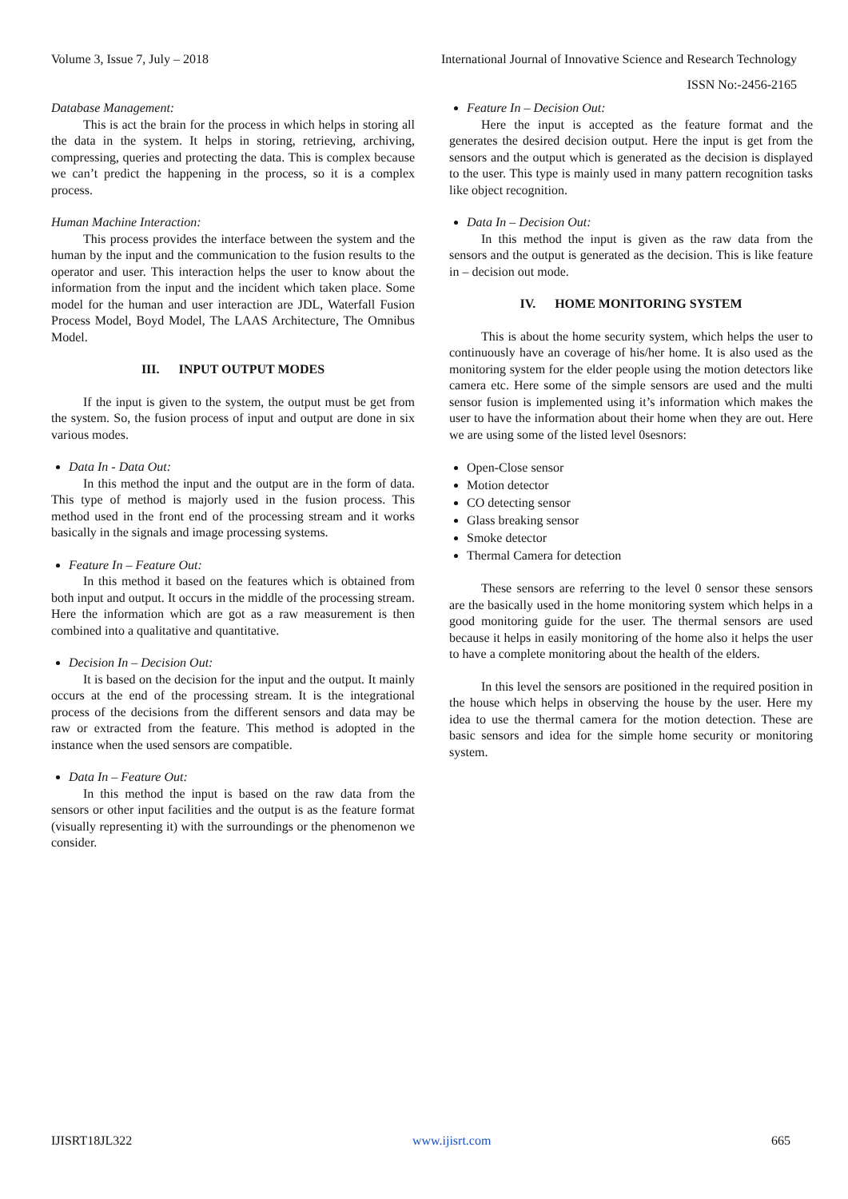Volume 3, Issue 7, July – 2018 International Journal of Innovative Science and Research Technology
ISSN No:-2456-2165
Database Management:
This is act the brain for the process in which helps in storing all the data in the system. It helps in storing, retrieving, archiving, compressing, queries and protecting the data. This is complex because we can’t predict the happening in the process, so it is a complex process.
Human Machine Interaction:
This process provides the interface between the system and the human by the input and the communication to the fusion results to the operator and user. This interaction helps the user to know about the information from the input and the incident which taken place. Some model for the human and user interaction are JDL, Waterfall Fusion Process Model, Boyd Model, The LAAS Architecture, The Omnibus Model.
III. INPUT OUTPUT MODES
If the input is given to the system, the output must be get from the system. So, the fusion process of input and output are done in six various modes.
Data In - Data Out:
In this method the input and the output are in the form of data. This type of method is majorly used in the fusion process. This method used in the front end of the processing stream and it works basically in the signals and image processing systems.
Feature In – Feature Out:
In this method it based on the features which is obtained from both input and output. It occurs in the middle of the processing stream. Here the information which are got as a raw measurement is then combined into a qualitative and quantitative.
Decision In – Decision Out:
It is based on the decision for the input and the output. It mainly occurs at the end of the processing stream. It is the integrational process of the decisions from the different sensors and data may be raw or extracted from the feature. This method is adopted in the instance when the used sensors are compatible.
Data In – Feature Out:
In this method the input is based on the raw data from the sensors or other input facilities and the output is as the feature format (visually representing it) with the surroundings or the phenomenon we consider.
Feature In – Decision Out:
Here the input is accepted as the feature format and the generates the desired decision output. Here the input is get from the sensors and the output which is generated as the decision is displayed to the user. This type is mainly used in many pattern recognition tasks like object recognition.
Data In – Decision Out:
In this method the input is given as the raw data from the sensors and the output is generated as the decision. This is like feature in – decision out mode.
IV. HOME MONITORING SYSTEM
This is about the home security system, which helps the user to continuously have an coverage of his/her home. It is also used as the monitoring system for the elder people using the motion detectors like camera etc. Here some of the simple sensors are used and the multi sensor fusion is implemented using it’s information which makes the user to have the information about their home when they are out. Here we are using some of the listed level 0sesnors:
Open-Close sensor
Motion detector
CO detecting sensor
Glass breaking sensor
Smoke detector
Thermal Camera for detection
These sensors are referring to the level 0 sensor these sensors are the basically used in the home monitoring system which helps in a good monitoring guide for the user. The thermal sensors are used because it helps in easily monitoring of the home also it helps the user to have a complete monitoring about the health of the elders.
In this level the sensors are positioned in the required position in the house which helps in observing the house by the user. Here my idea to use the thermal camera for the motion detection. These are basic sensors and idea for the simple home security or monitoring system.
IJISRT18JL322 www.ijisrt.com 665